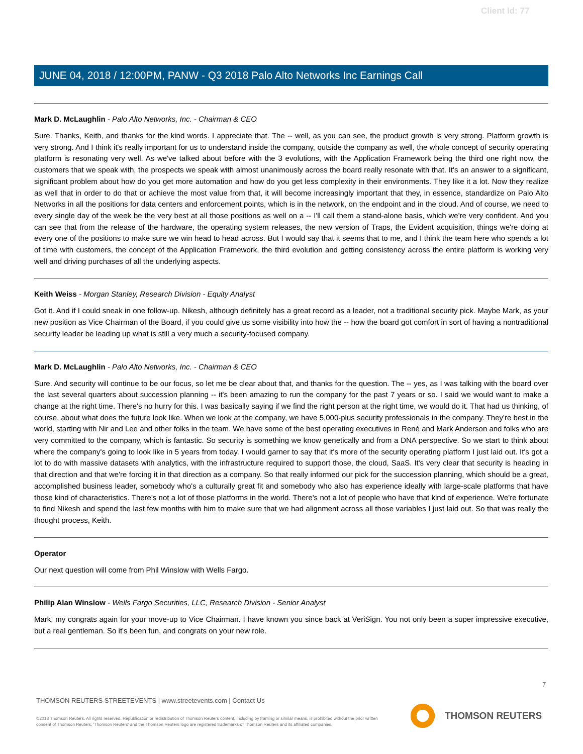Client Id: 77
JUNE 04, 2018 / 12:00PM, PANW - Q3 2018 Palo Alto Networks Inc Earnings Call
Mark D. McLaughlin - Palo Alto Networks, Inc. - Chairman & CEO
Sure. Thanks, Keith, and thanks for the kind words. I appreciate that. The -- well, as you can see, the product growth is very strong. Platform growth is very strong. And I think it's really important for us to understand inside the company, outside the company as well, the whole concept of security operating platform is resonating very well. As we've talked about before with the 3 evolutions, with the Application Framework being the third one right now, the customers that we speak with, the prospects we speak with almost unanimously across the board really resonate with that. It's an answer to a significant, significant problem about how do you get more automation and how do you get less complexity in their environments. They like it a lot. Now they realize as well that in order to do that or achieve the most value from that, it will become increasingly important that they, in essence, standardize on Palo Alto Networks in all the positions for data centers and enforcement points, which is in the network, on the endpoint and in the cloud. And of course, we need to every single day of the week be the very best at all those positions as well on a -- I'll call them a stand-alone basis, which we're very confident. And you can see that from the release of the hardware, the operating system releases, the new version of Traps, the Evident acquisition, things we're doing at every one of the positions to make sure we win head to head across. But I would say that it seems that to me, and I think the team here who spends a lot of time with customers, the concept of the Application Framework, the third evolution and getting consistency across the entire platform is working very well and driving purchases of all the underlying aspects.
Keith Weiss - Morgan Stanley, Research Division - Equity Analyst
Got it. And if I could sneak in one follow-up. Nikesh, although definitely has a great record as a leader, not a traditional security pick. Maybe Mark, as your new position as Vice Chairman of the Board, if you could give us some visibility into how the -- how the board got comfort in sort of having a nontraditional security leader be leading up what is still a very much a security-focused company.
Mark D. McLaughlin - Palo Alto Networks, Inc. - Chairman & CEO
Sure. And security will continue to be our focus, so let me be clear about that, and thanks for the question. The -- yes, as I was talking with the board over the last several quarters about succession planning -- it's been amazing to run the company for the past 7 years or so. I said we would want to make a change at the right time. There's no hurry for this. I was basically saying if we find the right person at the right time, we would do it. That had us thinking, of course, about what does the future look like. When we look at the company, we have 5,000-plus security professionals in the company. They're best in the world, starting with Nir and Lee and other folks in the team. We have some of the best operating executives in René and Mark Anderson and folks who are very committed to the company, which is fantastic. So security is something we know genetically and from a DNA perspective. So we start to think about where the company's going to look like in 5 years from today. I would garner to say that it's more of the security operating platform I just laid out. It's got a lot to do with massive datasets with analytics, with the infrastructure required to support those, the cloud, SaaS. It's very clear that security is heading in that direction and that we're forcing it in that direction as a company. So that really informed our pick for the succession planning, which should be a great, accomplished business leader, somebody who's a culturally great fit and somebody who also has experience ideally with large-scale platforms that have those kind of characteristics. There's not a lot of those platforms in the world. There's not a lot of people who have that kind of experience. We're fortunate to find Nikesh and spend the last few months with him to make sure that we had alignment across all those variables I just laid out. So that was really the thought process, Keith.
Operator
Our next question will come from Phil Winslow with Wells Fargo.
Philip Alan Winslow - Wells Fargo Securities, LLC, Research Division - Senior Analyst
Mark, my congrats again for your move-up to Vice Chairman. I have known you since back at VeriSign. You not only been a super impressive executive, but a real gentleman. So it's been fun, and congrats on your new role.
7
THOMSON REUTERS STREETEVENTS | www.streetevents.com | Contact Us
©2018 Thomson Reuters. All rights reserved. Republication or redistribution of Thomson Reuters content, including by framing or similar means, is prohibited without the prior written consent of Thomson Reuters. 'Thomson Reuters' and the Thomson Reuters logo are registered trademarks of Thomson Reuters and its affiliated companies.
THOMSON REUTERS